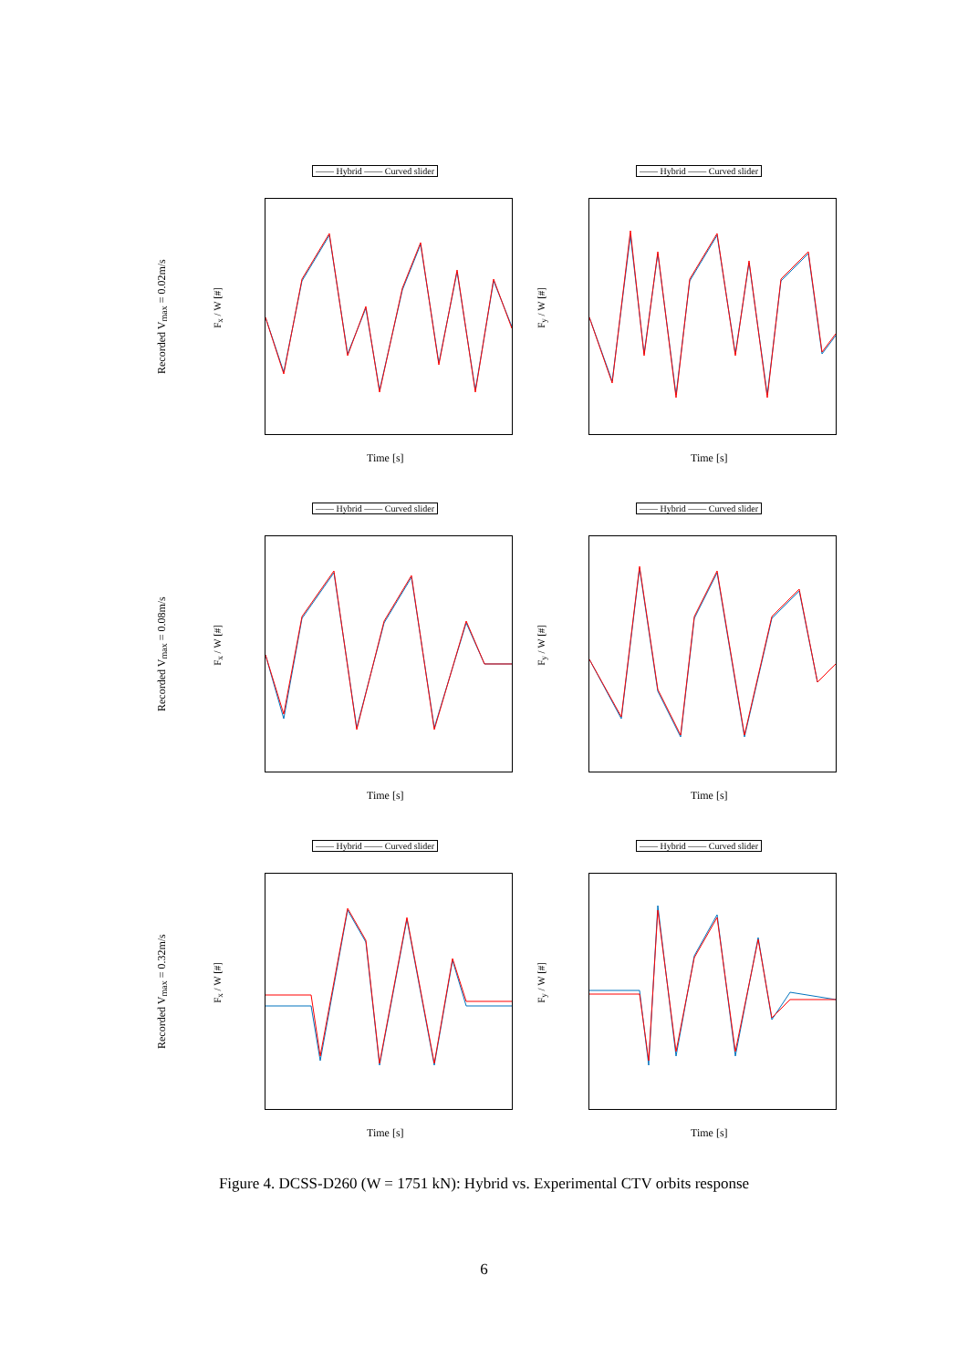Recorded V<sub>max</sub> = 0.02m/s
—— Hybrid —— Curved slider
F<sub>x</sub> / W [#]
Time [s]
—— Hybrid —— Curved slider
F<sub>y</sub> / W [#]
Time [s]
Recorded V<sub>max</sub> = 0.08m/s
—— Hybrid —— Curved slider
F<sub>x</sub> / W [#]
Time [s]
—— Hybrid —— Curved slider
F<sub>y</sub> / W [#]
Time [s]
Recorded V<sub>max</sub> = 0.32m/s
—— Hybrid —— Curved slider
F<sub>x</sub> / W [#]
Time [s]
—— Hybrid —— Curved slider
F<sub>y</sub> / W [#]
Time [s]
Figure 4. DCSS-D260 (W = 1751 kN): Hybrid vs. Experimental CTV orbits response
6